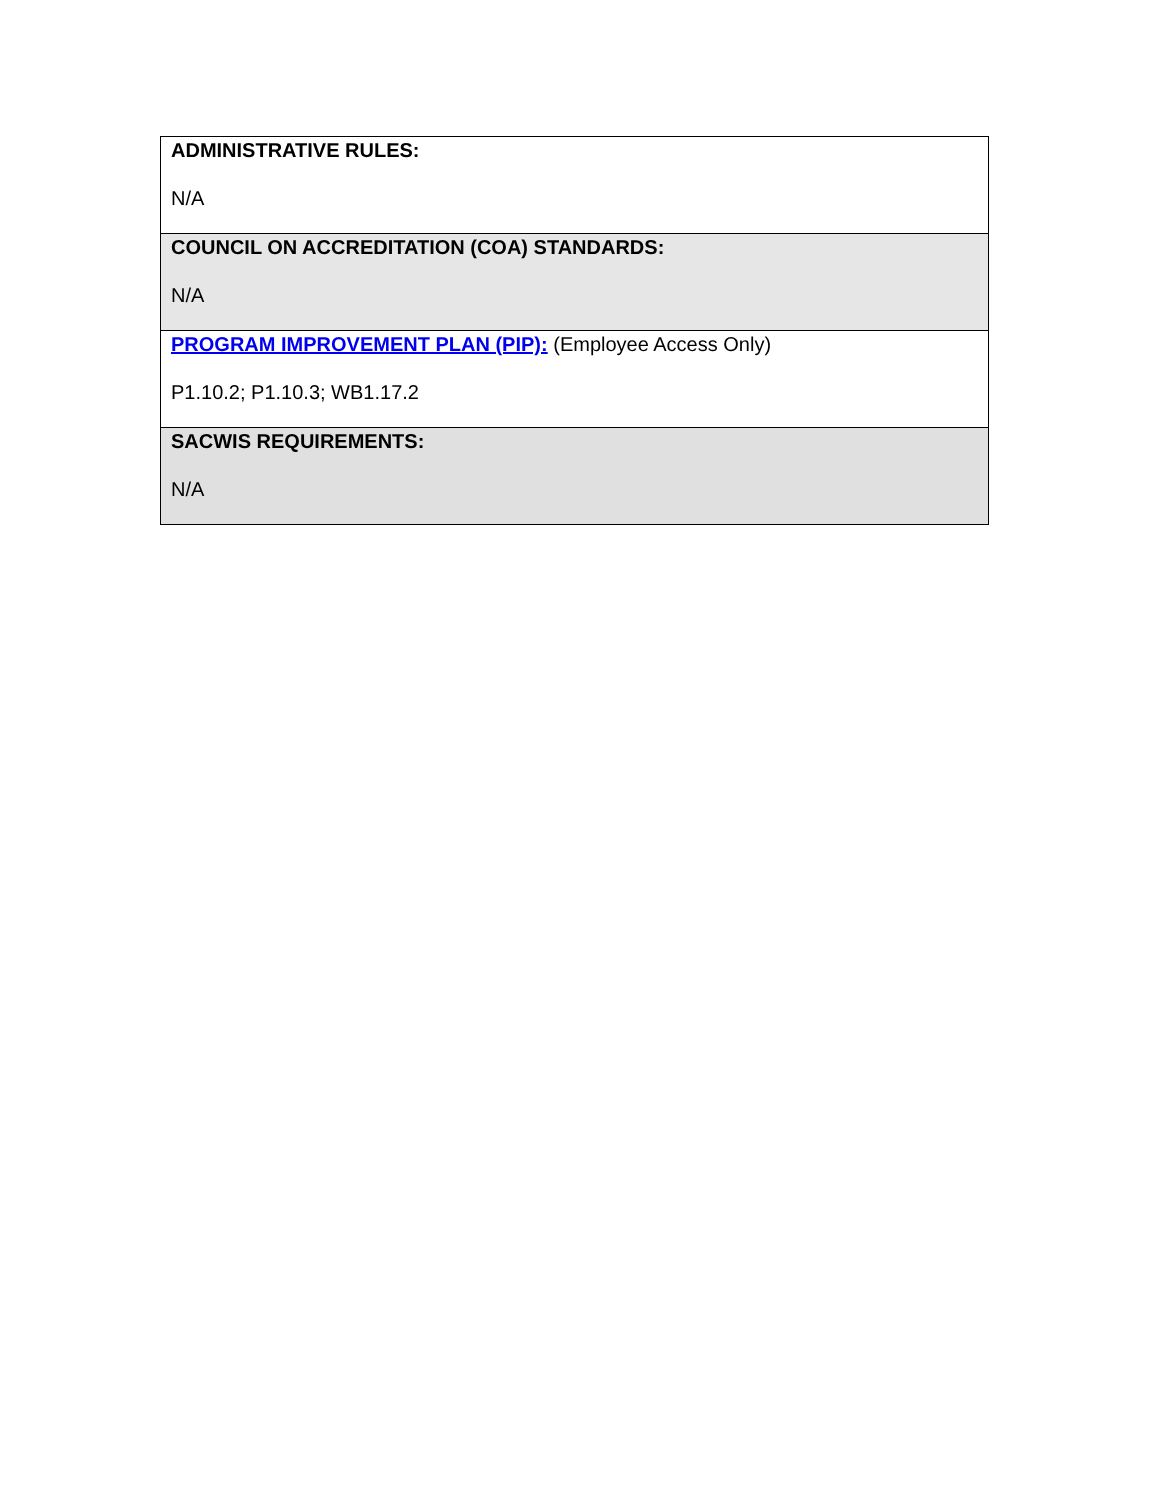| ADMINISTRATIVE RULES: N/A |
| COUNCIL ON ACCREDITATION (COA) STANDARDS: N/A |
| PROGRAM IMPROVEMENT PLAN (PIP): (Employee Access Only) P1.10.2; P1.10.3; WB1.17.2 |
| SACWIS REQUIREMENTS: N/A |